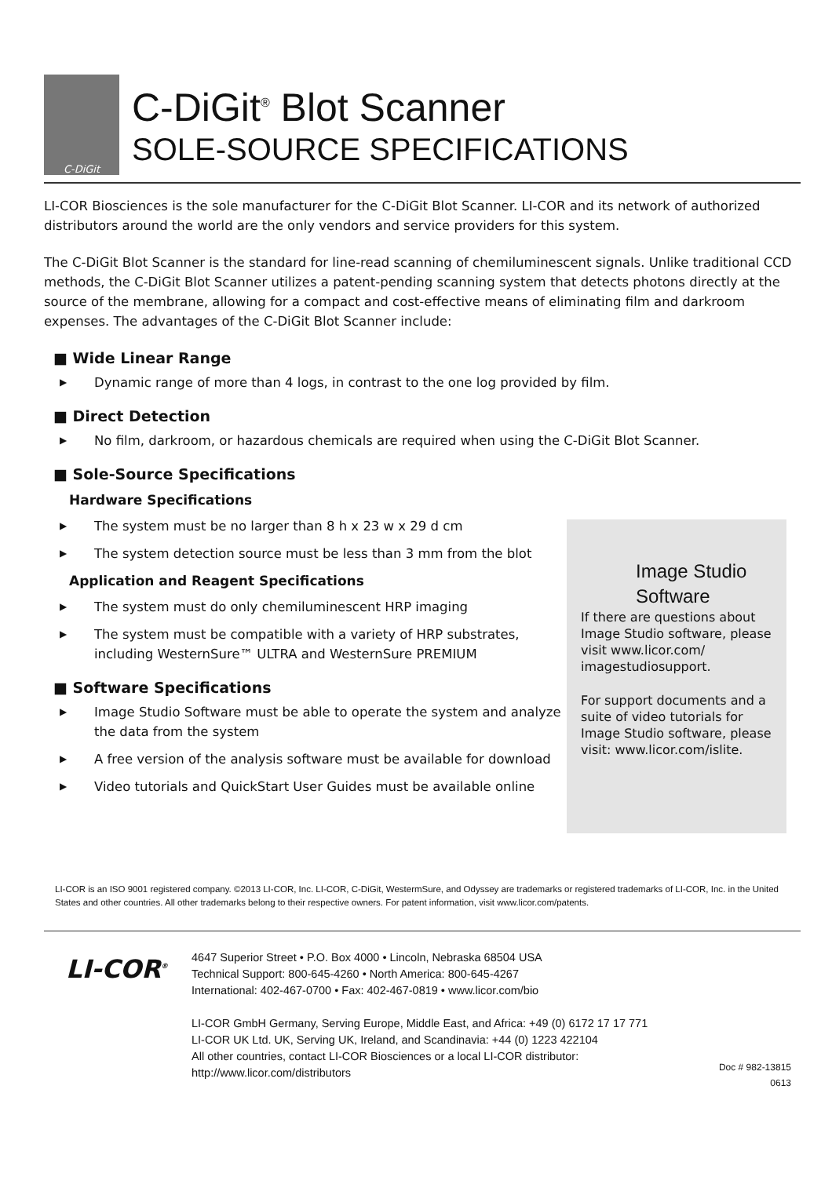C-DiGit
C-DiGit<sup>®</sup> Blot Scanner
SOLE-SOURCE SPECIFICATIONS
LI-COR Biosciences is the sole manufacturer for the C-DiGit Blot Scanner. LI-COR and its network of authorized distributors around the world are the only vendors and service providers for this system.
The C-DiGit Blot Scanner is the standard for line-read scanning of chemiluminescent signals. Unlike traditional CCD methods, the C-DiGit Blot Scanner utilizes a patent-pending scanning system that detects photons directly at the source of the membrane, allowing for a compact and cost-effective means of eliminating film and darkroom expenses. The advantages of the C-DiGit Blot Scanner include:
■ Wide Linear Range
▶ Dynamic range of more than 4 logs, in contrast to the one log provided by film.
■ Direct Detection
▶ No film, darkroom, or hazardous chemicals are required when using the C-DiGit Blot Scanner.
■ Sole-Source Specifications
Hardware Specifications
▶ The system must be no larger than 8 h x 23 w x 29 d cm
▶ The system detection source must be less than 3 mm from the blot
Application and Reagent Specifications
▶ The system must do only chemiluminescent HRP imaging
▶ The system must be compatible with a variety of HRP substrates, including WesternSure™ ULTRA and WesternSure PREMIUM
■ Software Specifications
▶ Image Studio Software must be able to operate the system and analyze the data from the system
▶ A free version of the analysis software must be available for download
▶ Video tutorials and QuickStart User Guides must be available online
Image Studio Software
If there are questions about Image Studio software, please visit www.licor.com/ imagestudiosupport.
For support documents and a suite of video tutorials for Image Studio software, please visit: www.licor.com/islite.
LI-COR is an ISO 9001 registered company. ©2013 LI-COR, Inc. LI-COR, C-DiGit, WestermSure, and Odyssey are trademarks or registered trademarks of LI-COR, Inc. in the United States and other countries. All other trademarks belong to their respective owners. For patent information, visit www.licor.com/patents.
LI-COR<sup>®</sup>
4647 Superior Street • P.O. Box 4000 • Lincoln, Nebraska 68504 USA
Technical Support: 800-645-4260 • North America: 800-645-4267
International: 402-467-0700 • Fax: 402-467-0819 • www.licor.com/bio
LI-COR GmbH Germany, Serving Europe, Middle East, and Africa: +49 (0) 6172 17 17 771
LI-COR UK Ltd. UK, Serving UK, Ireland, and Scandinavia: +44 (0) 1223 422104
All other countries, contact LI-COR Biosciences or a local LI-COR distributor:
http://www.licor.com/distributors
Doc # 982-13815
0613